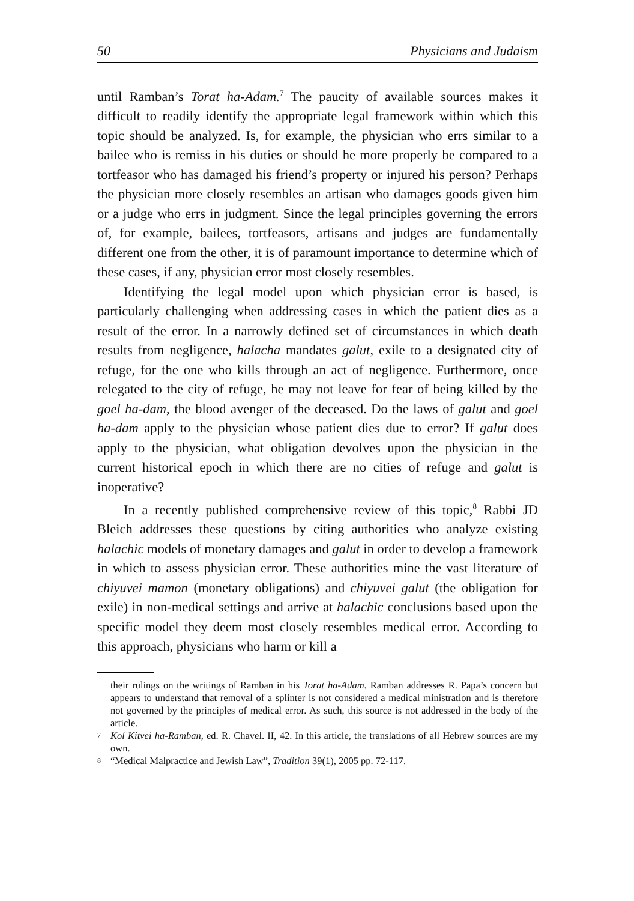50 Physicians and Judaism
until Ramban’s Torat ha-Adam.<sup>7</sup> The paucity of available sources makes it difficult to readily identify the appropriate legal framework within which this topic should be analyzed. Is, for example, the physician who errs similar to a bailee who is remiss in his duties or should he more properly be compared to a tortfeasor who has damaged his friend’s property or injured his person? Perhaps the physician more closely resembles an artisan who damages goods given him or a judge who errs in judgment. Since the legal principles governing the errors of, for example, bailees, tortfeasors, artisans and judges are fundamentally different one from the other, it is of paramount importance to determine which of these cases, if any, physician error most closely resembles.
Identifying the legal model upon which physician error is based, is particularly challenging when addressing cases in which the patient dies as a result of the error. In a narrowly defined set of circumstances in which death results from negligence, halacha mandates galut, exile to a designated city of refuge, for the one who kills through an act of negligence. Furthermore, once relegated to the city of refuge, he may not leave for fear of being killed by the goel ha-dam, the blood avenger of the deceased. Do the laws of galut and goel ha-dam apply to the physician whose patient dies due to error? If galut does apply to the physician, what obligation devolves upon the physician in the current historical epoch in which there are no cities of refuge and galut is inoperative?
In a recently published comprehensive review of this topic,<sup>8</sup> Rabbi JD Bleich addresses these questions by citing authorities who analyze existing halachic models of monetary damages and galut in order to develop a framework in which to assess physician error. These authorities mine the vast literature of chiyuvei mamon (monetary obligations) and chiyuvei galut (the obligation for exile) in non-medical settings and arrive at halachic conclusions based upon the specific model they deem most closely resembles medical error. According to this approach, physicians who harm or kill a
their rulings on the writings of Ramban in his Torat ha-Adam. Ramban addresses R. Papa’s concern but appears to understand that removal of a splinter is not considered a medical ministration and is therefore not governed by the principles of medical error. As such, this source is not addressed in the body of the article.
7 Kol Kitvei ha-Ramban, ed. R. Chavel. II, 42. In this article, the translations of all Hebrew sources are my own.
8 “Medical Malpractice and Jewish Law”, Tradition 39(1), 2005 pp. 72-117.